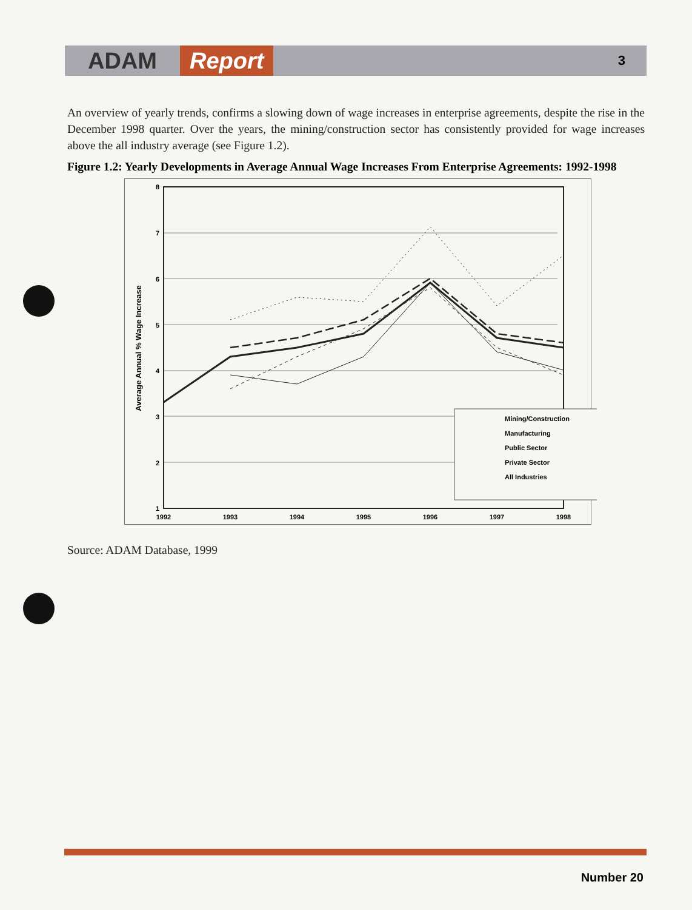ADAM Report 3
An overview of yearly trends, confirms a slowing down of wage increases in enterprise agreements, despite the rise in the December 1998 quarter. Over the years, the mining/construction sector has consistently provided for wage increases above the all industry average (see Figure 1.2).
Figure 1.2: Yearly Developments in Average Annual Wage Increases From Enterprise Agreements: 1992-1998
8
7
6
5
4
3
2
1
1992
1993
1994
1995
1996
1997
1998
Average Annual % Wage Increase
Mining/Construction
Manufacturing
Public Sector
Private Sector
All Industries
Source: ADAM Database, 1999
Number 20